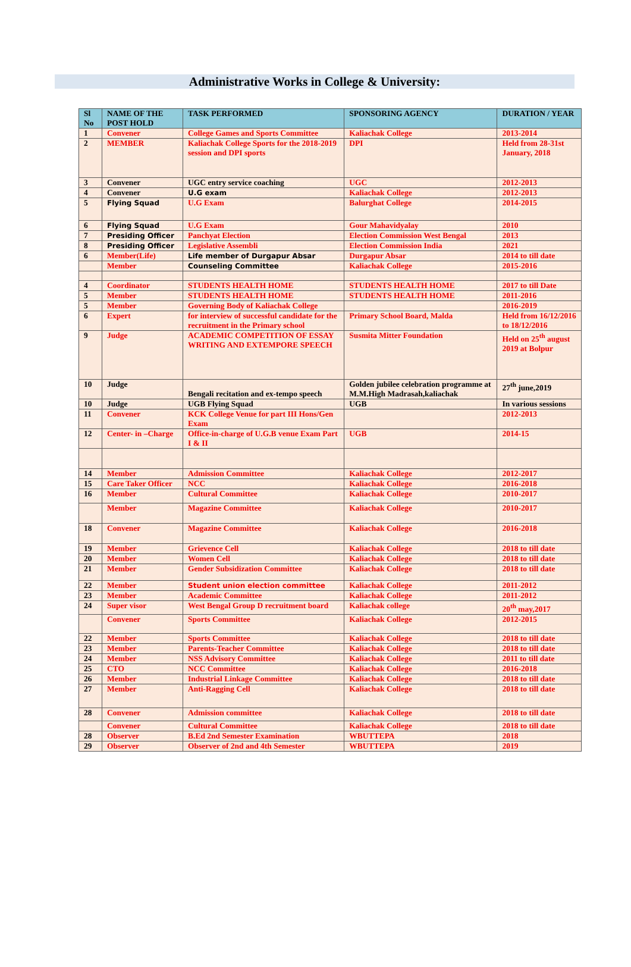Administrative Works in College & University:
| Sl No | NAME OF THE POST HOLD | TASK PERFORMED | SPONSORING AGENCY | DURATION / YEAR |
| --- | --- | --- | --- | --- |
| 1 | Convener | College Games and Sports Committee | Kaliachak College | 2013-2014 |
| 2 | MEMBER | Kaliachak College Sports for the 2018-2019 session and DPI sports | DPI | Held from 28-31st January, 2018 |
| 3 | Convener | UGC entry service coaching | UGC | 2012-2013 |
| 4 | Convener | U.G exam | Kaliachak College | 2012-2013 |
| 5 | Flying Squad | U.G Exam | Balurghat College | 2014-2015 |
| 6 | Flying Squad | U.G Exam | Gour Mahavidyalay | 2010 |
| 7 | Presiding Officer | Panchyat Election | Election Commission West Bengal | 2013 |
| 8 | Presiding Officer | Legislative Assembli | Election Commission India | 2021 |
| 6 | Member(Life) | Life member of Durgapur Absar | Durgapur Absar | 2014 to till date |
| | Member | Counseling Committee | Kaliachak College | 2015-2016 |
| 4 | Coordinator | STUDENTS HEALTH HOME | STUDENTS HEALTH HOME | 2017 to till Date |
| 5 | Member | STUDENTS HEALTH HOME | STUDENTS HEALTH HOME | 2011-2016 |
| 5 | Member | Governing Body of Kaliachak College | | 2016-2019 |
| 6 | Expert | for interview of successful candidate for the recruitment in the Primary school | Primary School Board, Malda | Held from 16/12/2016 to 18/12/2016 |
| 9 | Judge | ACADEMIC COMPETITION OF ESSAY WRITING AND EXTEMPORE SPEECH | Susmita Mitter Foundation | Held on 25<sup>th</sup> august 2019 at Bolpur |
| 10 | Judge | Bengali recitation and ex-tempo speech | Golden jubilee celebration programme at M.M.High Madrasah,kaliachak | 27<sup>th</sup> june,2019 |
| 10 | Judge | UGB Flying Squad | UGB | In various sessions |
| 11 | Convener | KCK College Venue for part III Hons/Gen Exam | | 2012-2013 |
| 12 | Center- in –Charge | Office-in-charge of U.G.B venue Exam Part I & II | UGB | 2014-15 |
| 14 | Member | Admission Committee | Kaliachak College | 2012-2017 |
| 15 | Care Taker Officer | NCC | Kaliachak College | 2016-2018 |
| 16 | Member | Cultural Committee | Kaliachak College | 2010-2017 |
| | Member | Magazine Committee | Kaliachak College | 2010-2017 |
| 18 | Convener | Magazine Committee | Kaliachak College | 2016-2018 |
| 19 | Member | Grievence Cell | Kaliachak College | 2018 to till date |
| 20 | Member | Women Cell | Kaliachak College | 2018 to till date |
| 21 | Member | Gender Subsidization Committee | Kaliachak College | 2018 to till date |
| 22 | Member | Student union election committee | Kaliachak College | 2011-2012 |
| 23 | Member | Academic Committee | Kaliachak College | 2011-2012 |
| 24 | Super visor | West Bengal Group D recruitment board | Kaliachak college | 20<sup>th</sup> may,2017 |
| | Convener | Sports Committee | Kaliachak College | 2012-2015 |
| 22 | Member | Sports Committee | Kaliachak College | 2018 to till date |
| 23 | Member | Parents-Teacher Committee | Kaliachak College | 2018 to till date |
| 24 | Member | NSS Advisory Committee | Kaliachak College | 2011 to till date |
| 25 | CTO | NCC Committee | Kaliachak College | 2016-2018 |
| 26 | Member | Industrial Linkage Committee | Kaliachak College | 2018 to till date |
| 27 | Member | Anti-Ragging Cell | Kaliachak College | 2018 to till date |
| 28 | Convener | Admission committee | Kaliachak College | 2018 to till date |
| | Convener | Cultural Committee | Kaliachak College | 2018 to till date |
| 28 | Observer | B.Ed 2nd Semester Examination | WBUTTEPA | 2018 |
| 29 | Observer | Observer of 2nd and 4th Semester | WBUTTEPA | 2019 |